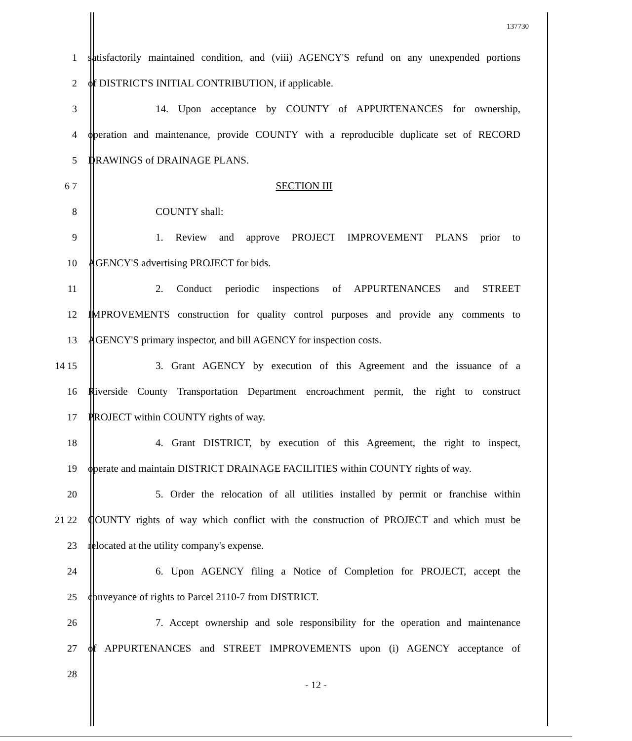137730
1 satisfactorily maintained condition, and (viii) AGENCY'S refund on any unexpended portions
2 of DISTRICT'S INITIAL CONTRIBUTION, if applicable.
3 14. Upon acceptance by COUNTY of APPURTENANCES for ownership,
4 operation and maintenance, provide COUNTY with a reproducible duplicate set of RECORD
5 DRAWINGS of DRAINAGE PLANS.
6 7 SECTION III
8 COUNTY shall:
9 1. Review and approve PROJECT IMPROVEMENT PLANS prior to
10 AGENCY'S advertising PROJECT for bids.
11 2. Conduct periodic inspections of APPURTENANCES and STREET
12 IMPROVEMENTS construction for quality control purposes and provide any comments to
13 AGENCY'S primary inspector, and bill AGENCY for inspection costs.
14 15 3. Grant AGENCY by execution of this Agreement and the issuance of a
16 Riverside County Transportation Department encroachment permit, the right to construct
17 PROJECT within COUNTY rights of way.
18 4. Grant DISTRICT, by execution of this Agreement, the right to inspect,
19 operate and maintain DISTRICT DRAINAGE FACILITIES within COUNTY rights of way.
20 5. Order the relocation of all utilities installed by permit or franchise within
21 22 COUNTY rights of way which conflict with the construction of PROJECT and which must be
23 relocated at the utility company's expense.
24 6. Upon AGENCY filing a Notice of Completion for PROJECT, accept the
25 conveyance of rights to Parcel 2110-7 from DISTRICT.
26 7. Accept ownership and sole responsibility for the operation and maintenance
27 of APPURTENANCES and STREET IMPROVEMENTS upon (i) AGENCY acceptance of
28
- 12 -